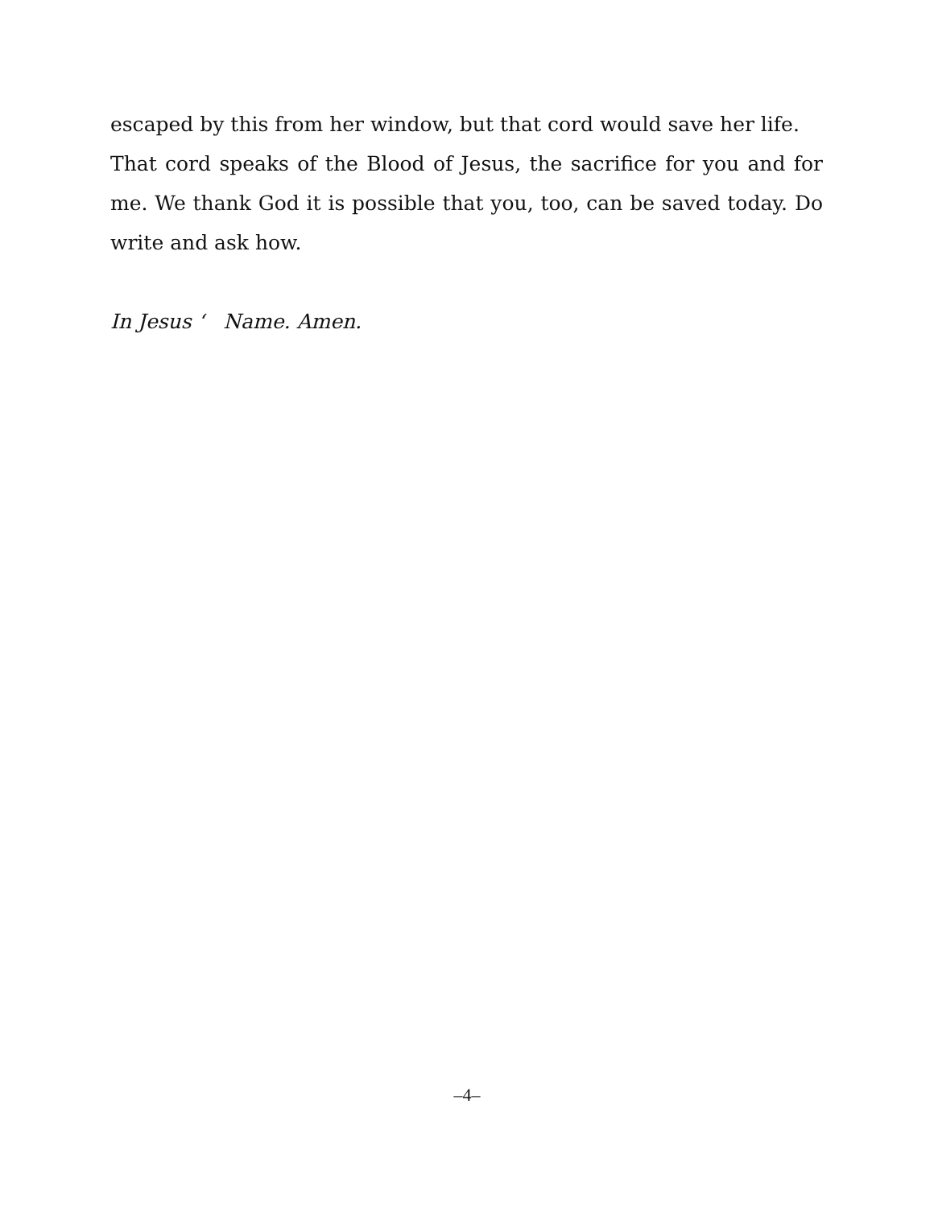escaped by this from her window, but that cord would save her life.
That cord speaks of the Blood of Jesus, the sacrifice for you and for me. We thank God it is possible that you, too, can be saved today. Do write and ask how.
In Jesus ‘ Name. Amen.
–4–